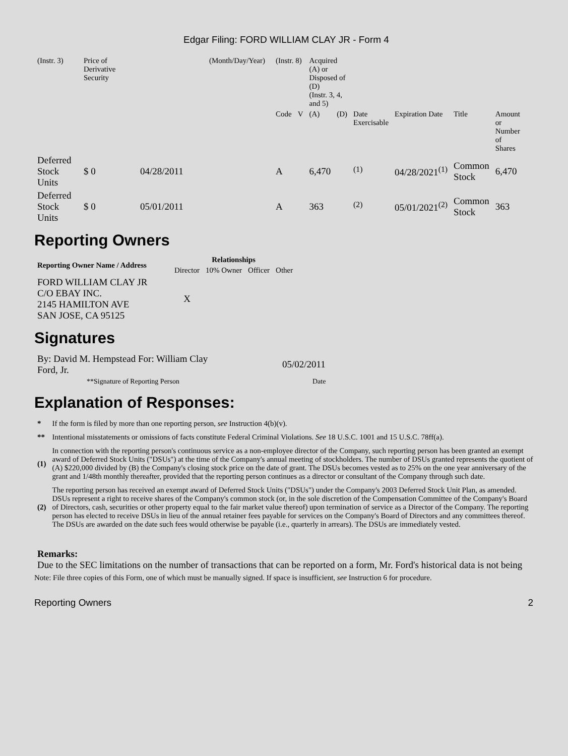Edgar Filing: FORD WILLIAM CLAY JR - Form 4
| (Instr. 3) | Price of Derivative Security | | (Month/Day/Year) | (Instr. 8) | | Acquired (A) or Disposed of (D) (Instr. 3, 4, and 5) | | | | | |
| | | | | Code | V | (A) | (D) | Date Exercisable | Expiration Date | Title | Amount or Number of Shares |
| Deferred Stock Units | $ 0 | 04/28/2011 | | A | | 6,470 | | <sup>(1)</sup> | 04/28/2021<sup>(1)</sup> | Common Stock | 6,470 |
| Deferred Stock Units | $ 0 | 05/01/2011 | | A | | 363 | | <sup>(2)</sup> | 05/01/2021<sup>(2)</sup> | Common Stock | 363 |
Reporting Owners
| Reporting Owner Name / Address | Relationships | | | |
| --- | --- | --- | --- | --- |
| | Director | 10% Owner | Officer | Other |
| FORD WILLIAM CLAY JR C/O EBAY INC. 2145 HAMILTON AVE SAN JOSE, CA 95125 | X | | | |
Signatures
| By: David M. Hempstead For: William Clay Ford, Jr. | 05/02/2011 |
| **Signature of Reporting Person | Date |
Explanation of Responses:
| * | If the form is filed by more than one reporting person, see Instruction 4(b)(v). |
| ** | Intentional misstatements or omissions of facts constitute Federal Criminal Violations. See 18 U.S.C. 1001 and 15 U.S.C. 78ff(a). |
| (1) | In connection with the reporting person's continuous service as a non-employee director of the Company, such reporting person has been granted an exempt award of Deferred Stock Units ("DSUs") at the time of the Company's annual meeting of stockholders. The number of DSUs granted represents the quotient of (A) $220,000 divided by (B) the Company's closing stock price on the date of grant. The DSUs becomes vested as to 25% on the one year anniversary of the grant and 1/48th monthly thereafter, provided that the reporting person continues as a director or consultant of the Company through such date. |
| (2) | The reporting person has received an exempt award of Deferred Stock Units ("DSUs") under the Company's 2003 Deferred Stock Unit Plan, as amended. DSUs represent a right to receive shares of the Company's common stock (or, in the sole discretion of the Compensation Committee of the Company's Board of Directors, cash, securities or other property equal to the fair market value thereof) upon termination of service as a Director of the Company. The reporting person has elected to receive DSUs in lieu of the annual retainer fees payable for services on the Company's Board of Directors and any committees thereof. The DSUs are awarded on the date such fees would otherwise be payable (i.e., quarterly in arrears). The DSUs are immediately vested. |
Remarks:
Due to the SEC limitations on the number of transactions that can be reported on a form, Mr. Ford's historical data is not being
Note: File three copies of this Form, one of which must be manually signed. If space is insufficient, see Instruction 6 for procedure.
Reporting Owners 2